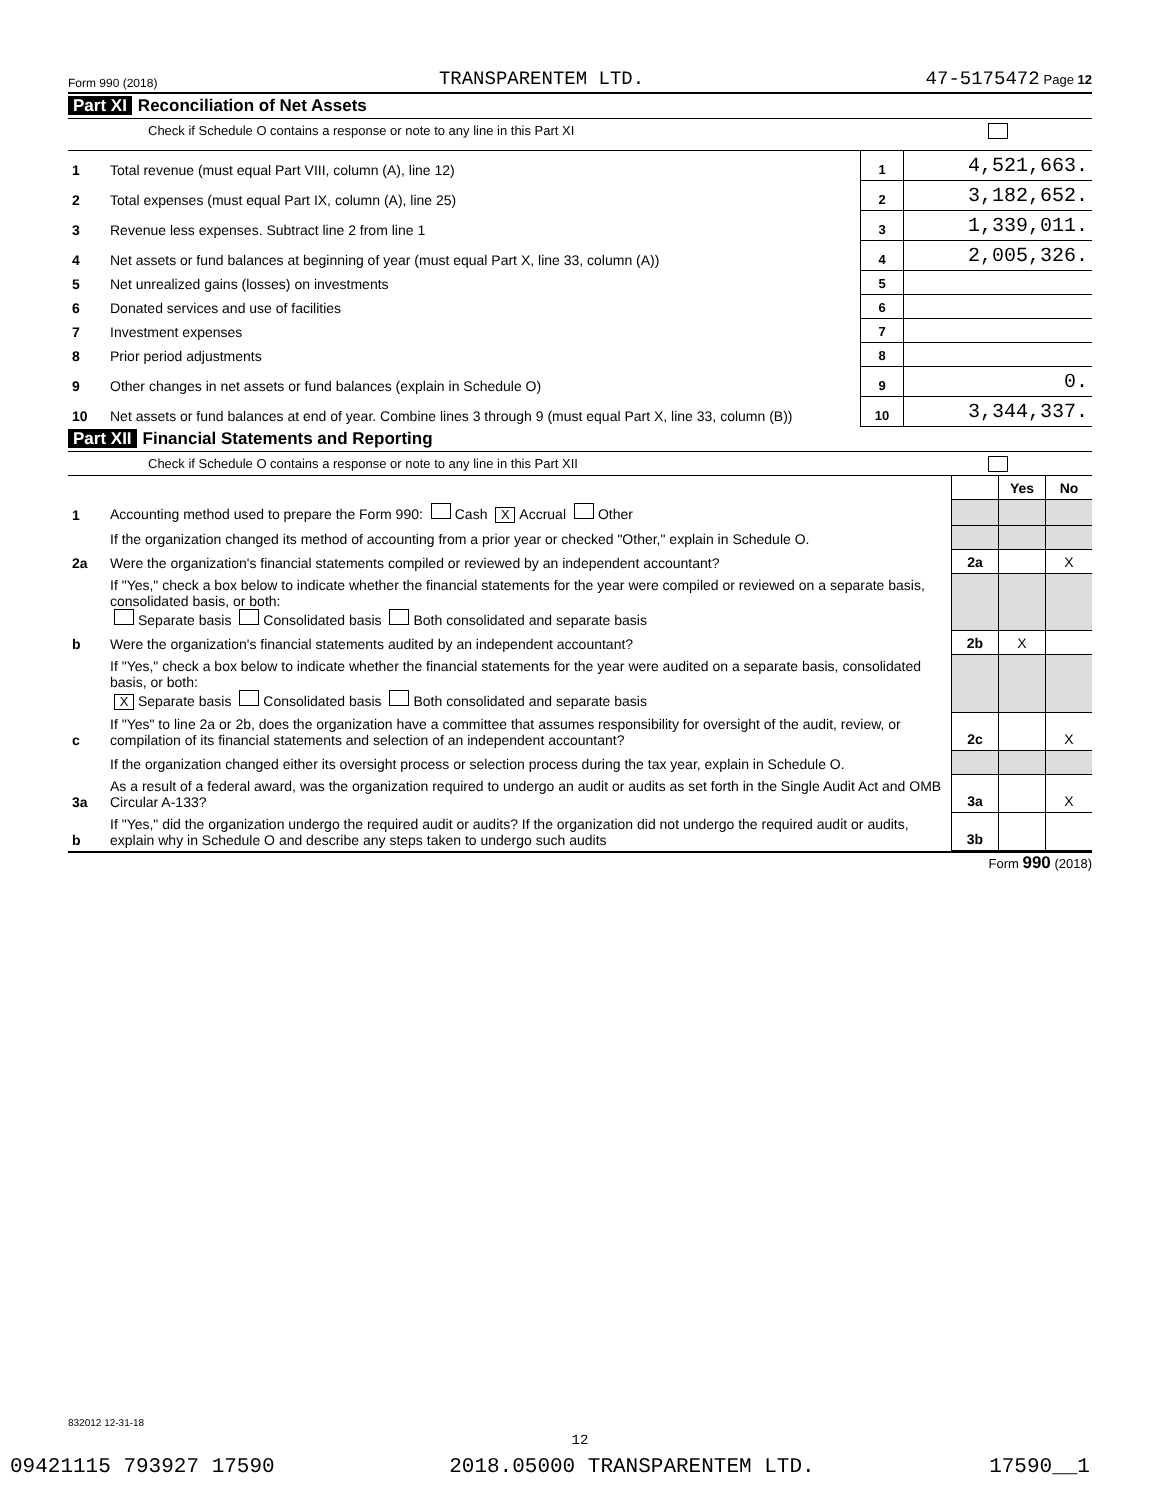Form 990 (2018) TRANSPARENTEM LTD. 47-5175472 Page 12
Part XI Reconciliation of Net Assets
Check if Schedule O contains a response or note to any line in this Part XI
| 1 | Total revenue (must equal Part VIII, column (A), line 12) | 1 | 4,521,663. |
| 2 | Total expenses (must equal Part IX, column (A), line 25) | 2 | 3,182,652. |
| 3 | Revenue less expenses. Subtract line 2 from line 1 | 3 | 1,339,011. |
| 4 | Net assets or fund balances at beginning of year (must equal Part X, line 33, column (A)) | 4 | 2,005,326. |
| 5 | Net unrealized gains (losses) on investments | 5 | |
| 6 | Donated services and use of facilities | 6 | |
| 7 | Investment expenses | 7 | |
| 8 | Prior period adjustments | 8 | |
| 9 | Other changes in net assets or fund balances (explain in Schedule O) | 9 | 0. |
| 10 | Net assets or fund balances at end of year. Combine lines 3 through 9 (must equal Part X, line 33, column (B)) | 10 | 3,344,337. |
Part XII Financial Statements and Reporting
Check if Schedule O contains a response or note to any line in this Part XII
| | | | Yes | No |
| 1 | Accounting method used to prepare the Form 990: Cash X Accrual Other | | | |
| | If the organization changed its method of accounting from a prior year or checked "Other," explain in Schedule O. | | | |
| 2a | Were the organization's financial statements compiled or reviewed by an independent accountant? | 2a | | X |
| | If "Yes," check a box below to indicate whether the financial statements for the year were compiled or reviewed on a separate basis, consolidated basis, or both: Separate basis Consolidated basis Both consolidated and separate basis | | | |
| b | Were the organization's financial statements audited by an independent accountant? | 2b | X | |
| | If "Yes," check a box below to indicate whether the financial statements for the year were audited on a separate basis, consolidated basis, or both: X Separate basis Consolidated basis Both consolidated and separate basis | | | |
| c | If "Yes" to line 2a or 2b, does the organization have a committee that assumes responsibility for oversight of the audit, review, or compilation of its financial statements and selection of an independent accountant? | 2c | | X |
| | If the organization changed either its oversight process or selection process during the tax year, explain in Schedule O. | | | |
| 3a | As a result of a federal award, was the organization required to undergo an audit or audits as set forth in the Single Audit Act and OMB Circular A-133? | 3a | | X |
| b | If "Yes," did the organization undergo the required audit or audits? If the organization did not undergo the required audit or audits, explain why in Schedule O and describe any steps taken to undergo such audits | 3b | | |
Form 990 (2018)
832012 12-31-18
12
09421115 793927 17590 2018.05000 TRANSPARENTEM LTD. 17590__1